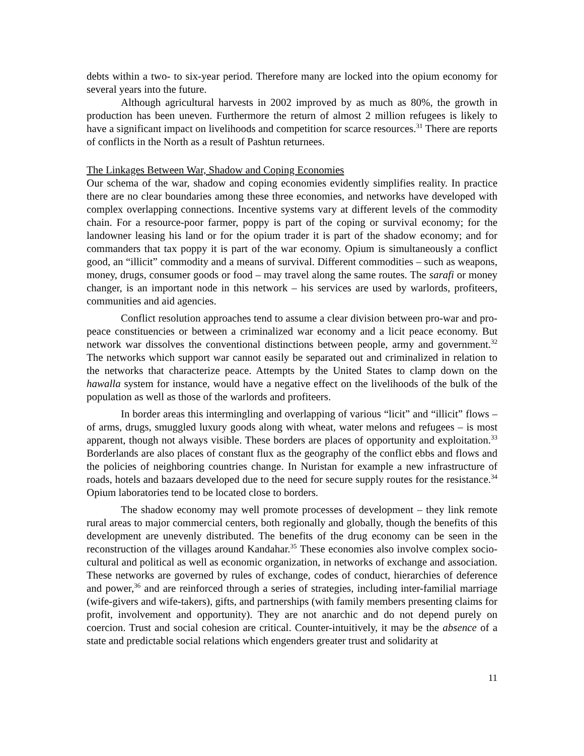debts within a two- to six-year period. Therefore many are locked into the opium economy for several years into the future.
Although agricultural harvests in 2002 improved by as much as 80%, the growth in production has been uneven. Furthermore the return of almost 2 million refugees is likely to have a significant impact on livelihoods and competition for scarce resources.<sup>31</sup> There are reports of conflicts in the North as a result of Pashtun returnees.
The Linkages Between War, Shadow and Coping Economies
Our schema of the war, shadow and coping economies evidently simplifies reality. In practice there are no clear boundaries among these three economies, and networks have developed with complex overlapping connections. Incentive systems vary at different levels of the commodity chain. For a resource-poor farmer, poppy is part of the coping or survival economy; for the landowner leasing his land or for the opium trader it is part of the shadow economy; and for commanders that tax poppy it is part of the war economy. Opium is simultaneously a conflict good, an “illicit” commodity and a means of survival. Different commodities – such as weapons, money, drugs, consumer goods or food – may travel along the same routes. The sarafi or money changer, is an important node in this network – his services are used by warlords, profiteers, communities and aid agencies.
Conflict resolution approaches tend to assume a clear division between pro-war and pro-peace constituencies or between a criminalized war economy and a licit peace economy. But network war dissolves the conventional distinctions between people, army and government.<sup>32</sup> The networks which support war cannot easily be separated out and criminalized in relation to the networks that characterize peace. Attempts by the United States to clamp down on the hawalla system for instance, would have a negative effect on the livelihoods of the bulk of the population as well as those of the warlords and profiteers.
In border areas this intermingling and overlapping of various “licit” and “illicit” flows – of arms, drugs, smuggled luxury goods along with wheat, water melons and refugees – is most apparent, though not always visible. These borders are places of opportunity and exploitation.<sup>33</sup> Borderlands are also places of constant flux as the geography of the conflict ebbs and flows and the policies of neighboring countries change. In Nuristan for example a new infrastructure of roads, hotels and bazaars developed due to the need for secure supply routes for the resistance.<sup>34</sup> Opium laboratories tend to be located close to borders.
The shadow economy may well promote processes of development – they link remote rural areas to major commercial centers, both regionally and globally, though the benefits of this development are unevenly distributed. The benefits of the drug economy can be seen in the reconstruction of the villages around Kandahar.<sup>35</sup> These economies also involve complex socio-cultural and political as well as economic organization, in networks of exchange and association. These networks are governed by rules of exchange, codes of conduct, hierarchies of deference and power,<sup>36</sup> and are reinforced through a series of strategies, including inter-familial marriage (wife-givers and wife-takers), gifts, and partnerships (with family members presenting claims for profit, involvement and opportunity). They are not anarchic and do not depend purely on coercion. Trust and social cohesion are critical. Counter-intuitively, it may be the absence of a state and predictable social relations which engenders greater trust and solidarity at
11